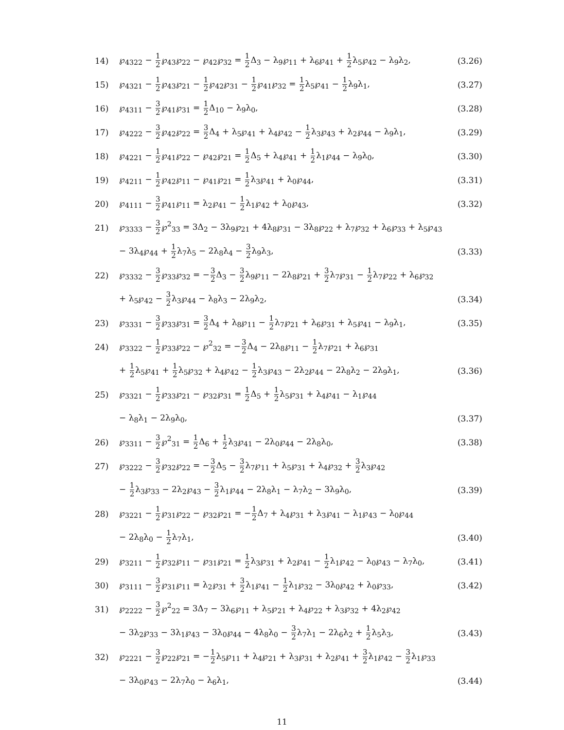14) ℘<sub>4322</sub> − 1 2℘<sub>43</sub>℘<sub>22</sub> − ℘<sub>42</sub>℘<sub>32</sub> = 1 2 Δ<sub>3</sub> − λ<sub>9</sub>℘<sub>11</sub> + λ<sub>6</sub>℘<sub>41</sub> + 1 2λ<sub>5</sub>℘<sub>42</sub> − λ<sub>9</sub>λ<sub>2</sub>, (3.26)
15) ℘<sub>4321</sub> − 1 2℘<sub>43</sub>℘<sub>21</sub> − 1 2℘<sub>42</sub>℘<sub>31</sub> − 1 2℘<sub>41</sub>℘<sub>32</sub> = 1 2λ<sub>5</sub>℘<sub>41</sub> − 1 2λ<sub>9</sub>λ<sub>1</sub>, (3.27)
16) ℘<sub>4311</sub> − 3 2℘<sub>41</sub>℘<sub>31</sub> = 1 2 Δ<sub>10</sub> − λ<sub>9</sub>λ<sub>0</sub>, (3.28)
17) ℘<sub>4222</sub> − 3 2℘<sub>42</sub>℘<sub>22</sub> = 3 2 Δ<sub>4</sub> + λ<sub>5</sub>℘<sub>41</sub> + λ<sub>4</sub>℘<sub>42</sub> − 1 2λ<sub>3</sub>℘<sub>43</sub> + λ<sub>2</sub>℘<sub>44</sub> − λ<sub>9</sub>λ<sub>1</sub>, (3.29)
18) ℘<sub>4221</sub> − 1 2℘<sub>41</sub>℘<sub>22</sub> − ℘<sub>42</sub>℘<sub>21</sub> = 1 2 Δ<sub>5</sub> + λ<sub>4</sub>℘<sub>41</sub> + 1 2λ<sub>1</sub>℘<sub>44</sub> − λ<sub>9</sub>λ<sub>0</sub>, (3.30)
19) ℘<sub>4211</sub> − 1 2℘<sub>42</sub>℘<sub>11</sub> − ℘<sub>41</sub>℘<sub>21</sub> = 1 2λ<sub>3</sub>℘<sub>41</sub> + λ<sub>0</sub>℘<sub>44</sub>, (3.31)
20) ℘<sub>4111</sub> − 3 2℘<sub>41</sub>℘<sub>11</sub> = λ<sub>2</sub>℘<sub>41</sub> − 1 2λ<sub>1</sub>℘<sub>42</sub> + λ<sub>0</sub>℘<sub>43</sub>, (3.32)
21) ℘<sub>3333</sub> − 3 2℘<sup>2</sup><sub>33</sub> = 3Δ<sub>2</sub> − 3λ<sub>9</sub>℘<sub>21</sub> + 4λ<sub>8</sub>℘<sub>31</sub> − 3λ<sub>8</sub>℘<sub>22</sub> + λ<sub>7</sub>℘<sub>32</sub> + λ<sub>6</sub>℘<sub>33</sub> + λ<sub>5</sub>℘<sub>43</sub>
− 3λ<sub>4</sub>℘<sub>44</sub> + 1 2λ<sub>7</sub>λ<sub>5</sub> − 2λ<sub>8</sub>λ<sub>4</sub> − 3 2λ<sub>9</sub>λ<sub>3</sub>, (3.33)
22) ℘<sub>3332</sub> − 3 2℘<sub>33</sub>℘<sub>32</sub> = −3 2 Δ<sub>3</sub> − 3 2λ<sub>9</sub>℘<sub>11</sub> − 2λ<sub>8</sub>℘<sub>21</sub> + 3 2λ<sub>7</sub>℘<sub>31</sub> − 1 2λ<sub>7</sub>℘<sub>22</sub> + λ<sub>6</sub>℘<sub>32</sub>
+ λ<sub>5</sub>℘<sub>42</sub> − 3 2λ<sub>3</sub>℘<sub>44</sub> − λ<sub>8</sub>λ<sub>3</sub> − 2λ<sub>9</sub>λ<sub>2</sub>, (3.34)
23) ℘<sub>3331</sub> − 3 2℘<sub>33</sub>℘<sub>31</sub> = 3 2 Δ<sub>4</sub> + λ<sub>8</sub>℘<sub>11</sub> − 1 2λ<sub>7</sub>℘<sub>21</sub> + λ<sub>6</sub>℘<sub>31</sub> + λ<sub>5</sub>℘<sub>41</sub> − λ<sub>9</sub>λ<sub>1</sub>, (3.35)
24) ℘<sub>3322</sub> − 1 2℘<sub>33</sub>℘<sub>22</sub> − ℘<sup>2</sup><sub>32</sub> = −3 2 Δ<sub>4</sub> − 2λ<sub>8</sub>℘<sub>11</sub> − 1 2λ<sub>7</sub>℘<sub>21</sub> + λ<sub>6</sub>℘<sub>31</sub>
+ 1 2λ<sub>5</sub>℘<sub>41</sub> + 1 2λ<sub>5</sub>℘<sub>32</sub> + λ<sub>4</sub>℘<sub>42</sub> − 1 2λ<sub>3</sub>℘<sub>43</sub> − 2λ<sub>2</sub>℘<sub>44</sub> − 2λ<sub>8</sub>λ<sub>2</sub> − 2λ<sub>9</sub>λ<sub>1</sub>, (3.36)
25) ℘<sub>3321</sub> − 1 2℘<sub>33</sub>℘<sub>21</sub> − ℘<sub>32</sub>℘<sub>31</sub> = 1 2 Δ<sub>5</sub> + 1 2λ<sub>5</sub>℘<sub>31</sub> + λ<sub>4</sub>℘<sub>41</sub> − λ<sub>1</sub>℘<sub>44</sub>
− λ<sub>8</sub>λ<sub>1</sub> − 2λ<sub>9</sub>λ<sub>0</sub>, (3.37)
26) ℘<sub>3311</sub> − 3 2℘<sup>2</sup><sub>31</sub> = 1 2 Δ<sub>6</sub> + 1 2λ<sub>3</sub>℘<sub>41</sub> − 2λ<sub>0</sub>℘<sub>44</sub> − 2λ<sub>8</sub>λ<sub>0</sub>, (3.38)
27) ℘<sub>3222</sub> − 3 2℘<sub>32</sub>℘<sub>22</sub> = −3 2 Δ<sub>5</sub> − 3 2λ<sub>7</sub>℘<sub>11</sub> + λ<sub>5</sub>℘<sub>31</sub> + λ<sub>4</sub>℘<sub>32</sub> + 3 2λ<sub>3</sub>℘<sub>42</sub>
− 1 2λ<sub>3</sub>℘<sub>33</sub> − 2λ<sub>2</sub>℘<sub>43</sub> − 3 2λ<sub>1</sub>℘<sub>44</sub> − 2λ<sub>8</sub>λ<sub>1</sub> − λ<sub>7</sub>λ<sub>2</sub> − 3λ<sub>9</sub>λ<sub>0</sub>, (3.39)
28) ℘<sub>3221</sub> − 1 2℘<sub>31</sub>℘<sub>22</sub> − ℘<sub>32</sub>℘<sub>21</sub> = −1 2 Δ<sub>7</sub> + λ<sub>4</sub>℘<sub>31</sub> + λ<sub>3</sub>℘<sub>41</sub> − λ<sub>1</sub>℘<sub>43</sub> − λ<sub>0</sub>℘<sub>44</sub>
− 2λ<sub>8</sub>λ<sub>0</sub> − 1 2λ<sub>7</sub>λ<sub>1</sub>, (3.40)
29) ℘<sub>3211</sub> − 1 2℘<sub>32</sub>℘<sub>11</sub> − ℘<sub>31</sub>℘<sub>21</sub> = 1 2λ<sub>3</sub>℘<sub>31</sub> + λ<sub>2</sub>℘<sub>41</sub> − 1 2λ<sub>1</sub>℘<sub>42</sub> − λ<sub>0</sub>℘<sub>43</sub> − λ<sub>7</sub>λ<sub>0</sub>, (3.41)
30) ℘<sub>3111</sub> − 3 2℘<sub>31</sub>℘<sub>11</sub> = λ<sub>2</sub>℘<sub>31</sub> + 3 2λ<sub>1</sub>℘<sub>41</sub> − 1 2λ<sub>1</sub>℘<sub>32</sub> − 3λ<sub>0</sub>℘<sub>42</sub> + λ<sub>0</sub>℘<sub>33</sub>, (3.42)
31) ℘<sub>2222</sub> − 3 2℘<sup>2</sup><sub>22</sub> = 3Δ<sub>7</sub> − 3λ<sub>6</sub>℘<sub>11</sub> + λ<sub>5</sub>℘<sub>21</sub> + λ<sub>4</sub>℘<sub>22</sub> + λ<sub>3</sub>℘<sub>32</sub> + 4λ<sub>2</sub>℘<sub>42</sub>
− 3λ<sub>2</sub>℘<sub>33</sub> − 3λ<sub>1</sub>℘<sub>43</sub> − 3λ<sub>0</sub>℘<sub>44</sub> − 4λ<sub>8</sub>λ<sub>0</sub> − 3 2λ<sub>7</sub>λ<sub>1</sub> − 2λ<sub>6</sub>λ<sub>2</sub> + 1 2λ<sub>5</sub>λ<sub>3</sub>, (3.43)
32) ℘<sub>2221</sub> − 3 2℘<sub>22</sub>℘<sub>21</sub> = −1 2λ<sub>5</sub>℘<sub>11</sub> + λ<sub>4</sub>℘<sub>21</sub> + λ<sub>3</sub>℘<sub>31</sub> + λ<sub>2</sub>℘<sub>41</sub> + 3 2λ<sub>1</sub>℘<sub>42</sub> − 3 2λ<sub>1</sub>℘<sub>33</sub>
− 3λ<sub>0</sub>℘<sub>43</sub> − 2λ<sub>7</sub>λ<sub>0</sub> − λ<sub>6</sub>λ<sub>1</sub>, (3.44)
11